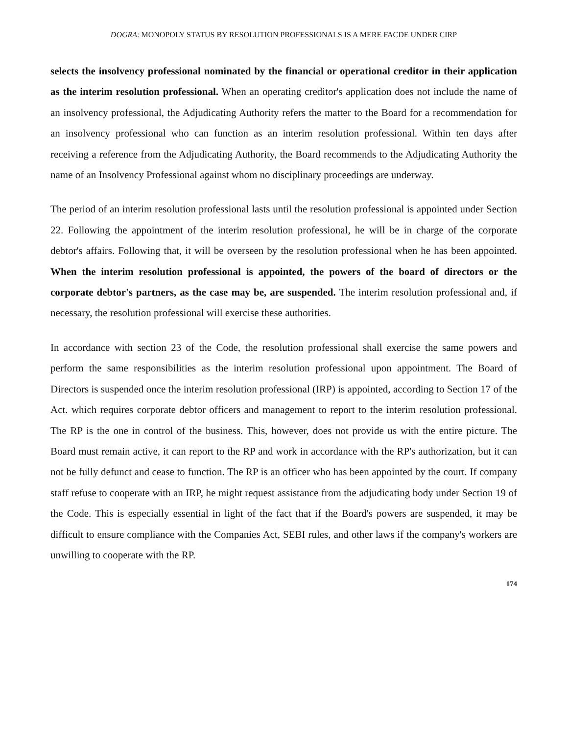DOGRA: MONOPOLY STATUS BY RESOLUTION PROFESSIONALS IS A MERE FACDE UNDER CIRP
selects the insolvency professional nominated by the financial or operational creditor in their application as the interim resolution professional. When an operating creditor's application does not include the name of an insolvency professional, the Adjudicating Authority refers the matter to the Board for a recommendation for an insolvency professional who can function as an interim resolution professional. Within ten days after receiving a reference from the Adjudicating Authority, the Board recommends to the Adjudicating Authority the name of an Insolvency Professional against whom no disciplinary proceedings are underway.
The period of an interim resolution professional lasts until the resolution professional is appointed under Section 22. Following the appointment of the interim resolution professional, he will be in charge of the corporate debtor's affairs. Following that, it will be overseen by the resolution professional when he has been appointed. When the interim resolution professional is appointed, the powers of the board of directors or the corporate debtor's partners, as the case may be, are suspended. The interim resolution professional and, if necessary, the resolution professional will exercise these authorities.
In accordance with section 23 of the Code, the resolution professional shall exercise the same powers and perform the same responsibilities as the interim resolution professional upon appointment. The Board of Directors is suspended once the interim resolution professional (IRP) is appointed, according to Section 17 of the Act. which requires corporate debtor officers and management to report to the interim resolution professional. The RP is the one in control of the business. This, however, does not provide us with the entire picture. The Board must remain active, it can report to the RP and work in accordance with the RP's authorization, but it can not be fully defunct and cease to function. The RP is an officer who has been appointed by the court. If company staff refuse to cooperate with an IRP, he might request assistance from the adjudicating body under Section 19 of the Code. This is especially essential in light of the fact that if the Board's powers are suspended, it may be difficult to ensure compliance with the Companies Act, SEBI rules, and other laws if the company's workers are unwilling to cooperate with the RP.
174